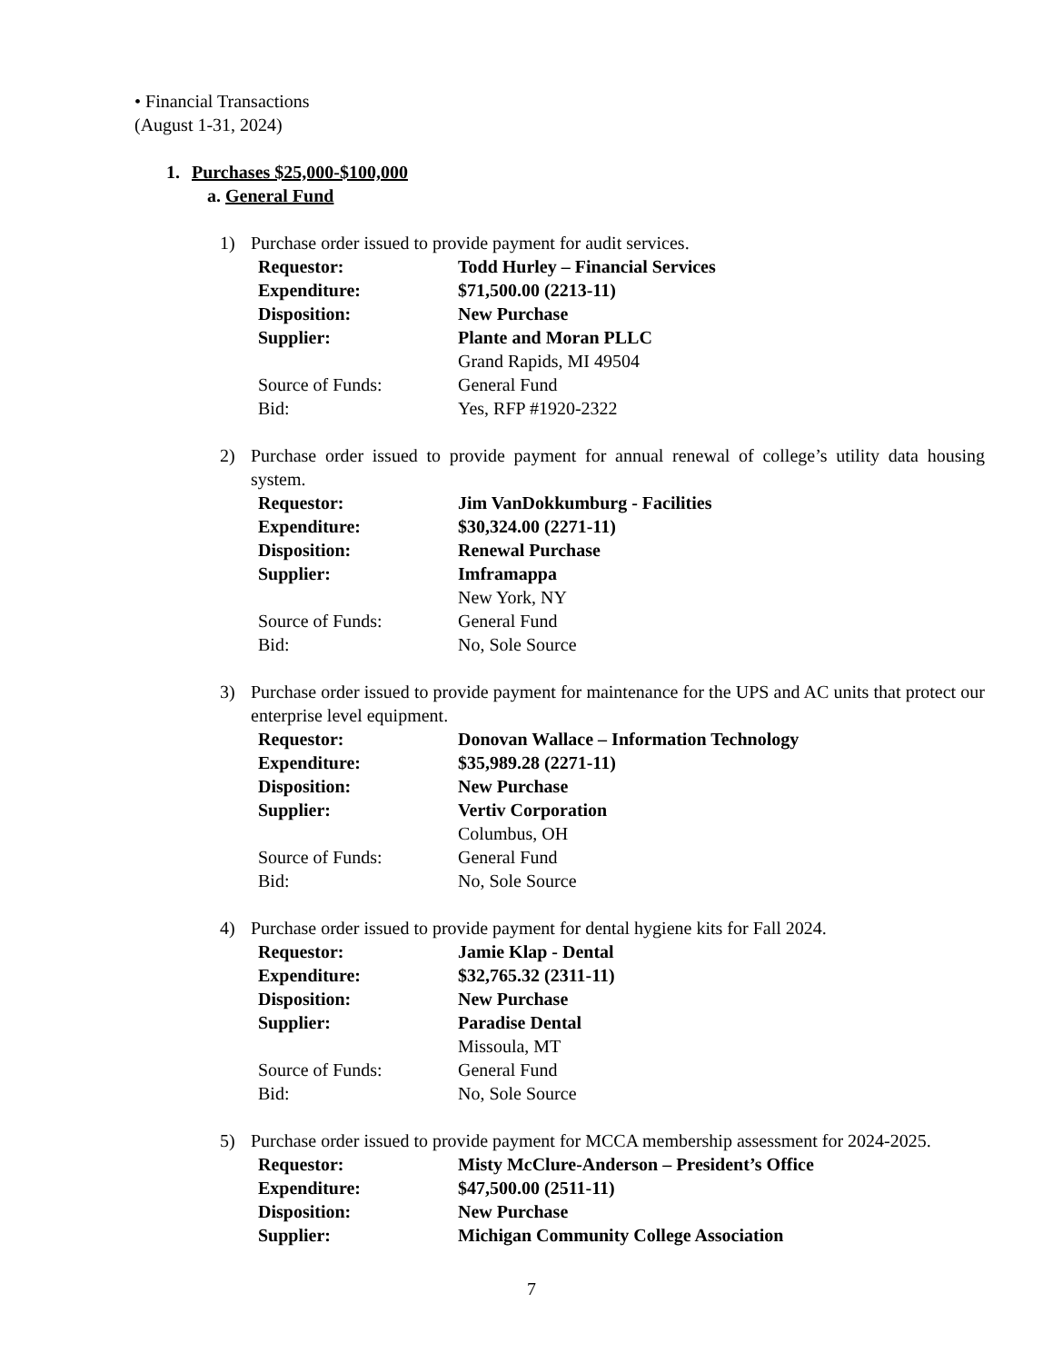• Financial Transactions
(August 1-31, 2024)
1. Purchases $25,000-$100,000
a. General Fund
1) Purchase order issued to provide payment for audit services.
| Requestor: | Todd Hurley – Financial Services |
| Expenditure: | $71,500.00 (2213-11) |
| Disposition: | New Purchase |
| Supplier: | Plante and Moran PLLC Grand Rapids, MI 49504 |
| Source of Funds: | General Fund |
| Bid: | Yes, RFP #1920-2322 |
2) Purchase order issued to provide payment for annual renewal of college’s utility data housing system.
| Requestor: | Jim VanDokkumburg - Facilities |
| Expenditure: | $30,324.00 (2271-11) |
| Disposition: | Renewal Purchase |
| Supplier: | Imframappa New York, NY |
| Source of Funds: | General Fund |
| Bid: | No, Sole Source |
3) Purchase order issued to provide payment for maintenance for the UPS and AC units that protect our enterprise level equipment.
| Requestor: | Donovan Wallace – Information Technology |
| Expenditure: | $35,989.28 (2271-11) |
| Disposition: | New Purchase |
| Supplier: | Vertiv Corporation Columbus, OH |
| Source of Funds: | General Fund |
| Bid: | No, Sole Source |
4) Purchase order issued to provide payment for dental hygiene kits for Fall 2024.
| Requestor: | Jamie Klap - Dental |
| Expenditure: | $32,765.32 (2311-11) |
| Disposition: | New Purchase |
| Supplier: | Paradise Dental Missoula, MT |
| Source of Funds: | General Fund |
| Bid: | No, Sole Source |
5) Purchase order issued to provide payment for MCCA membership assessment for 2024-2025.
| Requestor: | Misty McClure-Anderson – President’s Office |
| Expenditure: | $47,500.00 (2511-11) |
| Disposition: | New Purchase |
| Supplier: | Michigan Community College Association |
7